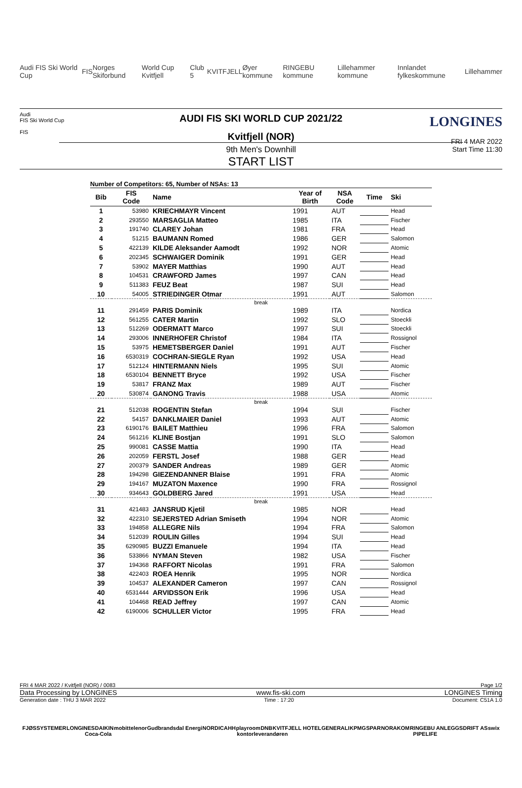Audi FIS Ski World Cup FIS Norges Skiforbund World Cup Kvitfjell Club 5 KVITFJELL Øyer kommune RINGEBU kommune Lillehammer kommune Innlandet fylkeskommune Lillehammer
Audi
FIS Ski World Cup
FIS
LONGINES
FRI 4 MAR 2022
Start Time 11:30
AUDI FIS SKI WORLD CUP 2021/22
Kvitfjell (NOR)
9th Men's Downhill
START LIST
Number of Competitors: 65, Number of NSAs: 13
| Bib | FIS Code | Name | Year of Birth | NSA Code | Time | Ski |
| --- | --- | --- | --- | --- | --- | --- |
| 1 | 53980 | KRIECHMAYR Vincent | 1991 | AUT | | Head |
| 2 | 293550 | MARSAGLIA Matteo | 1985 | ITA | | Fischer |
| 3 | 191740 | CLAREY Johan | 1981 | FRA | | Head |
| 4 | 51215 | BAUMANN Romed | 1986 | GER | | Salomon |
| 5 | 422139 | KILDE Aleksander Aamodt | 1992 | NOR | | Atomic |
| 6 | 202345 | SCHWAIGER Dominik | 1991 | GER | | Head |
| 7 | 53902 | MAYER Matthias | 1990 | AUT | | Head |
| 8 | 104531 | CRAWFORD James | 1997 | CAN | | Head |
| 9 | 511383 | FEUZ Beat | 1987 | SUI | | Head |
| 10 | 54005 | STRIEDINGER Otmar | 1991 | AUT | | Salomon |
| break | | | | | | |
| 11 | 291459 | PARIS Dominik | 1989 | ITA | | Nordica |
| 12 | 561255 | CATER Martin | 1992 | SLO | | Stoeckli |
| 13 | 512269 | ODERMATT Marco | 1997 | SUI | | Stoeckli |
| 14 | 293006 | INNERHOFER Christof | 1984 | ITA | | Rossignol |
| 15 | 53975 | HEMETSBERGER Daniel | 1991 | AUT | | Fischer |
| 16 | 6530319 | COCHRAN-SIEGLE Ryan | 1992 | USA | | Head |
| 17 | 512124 | HINTERMANN Niels | 1995 | SUI | | Atomic |
| 18 | 6530104 | BENNETT Bryce | 1992 | USA | | Fischer |
| 19 | 53817 | FRANZ Max | 1989 | AUT | | Fischer |
| 20 | 530874 | GANONG Travis | 1988 | USA | | Atomic |
| break | | | | | | |
| 21 | 512038 | ROGENTIN Stefan | 1994 | SUI | | Fischer |
| 22 | 54157 | DANKLMAIER Daniel | 1993 | AUT | | Atomic |
| 23 | 6190176 | BAILET Matthieu | 1996 | FRA | | Salomon |
| 24 | 561216 | KLINE Bostjan | 1991 | SLO | | Salomon |
| 25 | 990081 | CASSE Mattia | 1990 | ITA | | Head |
| 26 | 202059 | FERSTL Josef | 1988 | GER | | Head |
| 27 | 200379 | SANDER Andreas | 1989 | GER | | Atomic |
| 28 | 194298 | GIEZENDANNER Blaise | 1991 | FRA | | Atomic |
| 29 | 194167 | MUZATON Maxence | 1990 | FRA | | Rossignol |
| 30 | 934643 | GOLDBERG Jared | 1991 | USA | | Head |
| break | | | | | | |
| 31 | 421483 | JANSRUD Kjetil | 1985 | NOR | | Head |
| 32 | 422310 | SEJERSTED Adrian Smiseth | 1994 | NOR | | Atomic |
| 33 | 194858 | ALLEGRE Nils | 1994 | FRA | | Salomon |
| 34 | 512039 | ROULIN Gilles | 1994 | SUI | | Head |
| 35 | 6290985 | BUZZI Emanuele | 1994 | ITA | | Head |
| 36 | 533866 | NYMAN Steven | 1982 | USA | | Fischer |
| 37 | 194368 | RAFFORT Nicolas | 1991 | FRA | | Salomon |
| 38 | 422403 | ROEA Henrik | 1995 | NOR | | Nordica |
| 39 | 104537 | ALEXANDER Cameron | 1997 | CAN | | Rossignol |
| 40 | 6531444 | ARVIDSSON Erik | 1996 | USA | | Head |
| 41 | 104468 | READ Jeffrey | 1997 | CAN | | Atomic |
| 42 | 6190006 | SCHULLER Victor | 1995 | FRA | | Head |
FRI 4 MAR 2022 / Kvitfjell (NOR) / 0083 Page 1/2
Data Processing by LONGINES www.fis-ski.com LONGINES Timing
Generation date : THU 3 MAR 2022 Time : 17:20 Document: C51A 1.0
FJØSSYSTEMER LONGINES DAIKIN mobit telenor Gudbrandsdal Energi NORDICA HH playroom DNB KVITFJELL HOTEL GENERALI KPMG SPAR NORAKOM RINGEBU ANLEGGSDRIFT AS swix Coca-Cola kontorleverandøren PIPELIFE